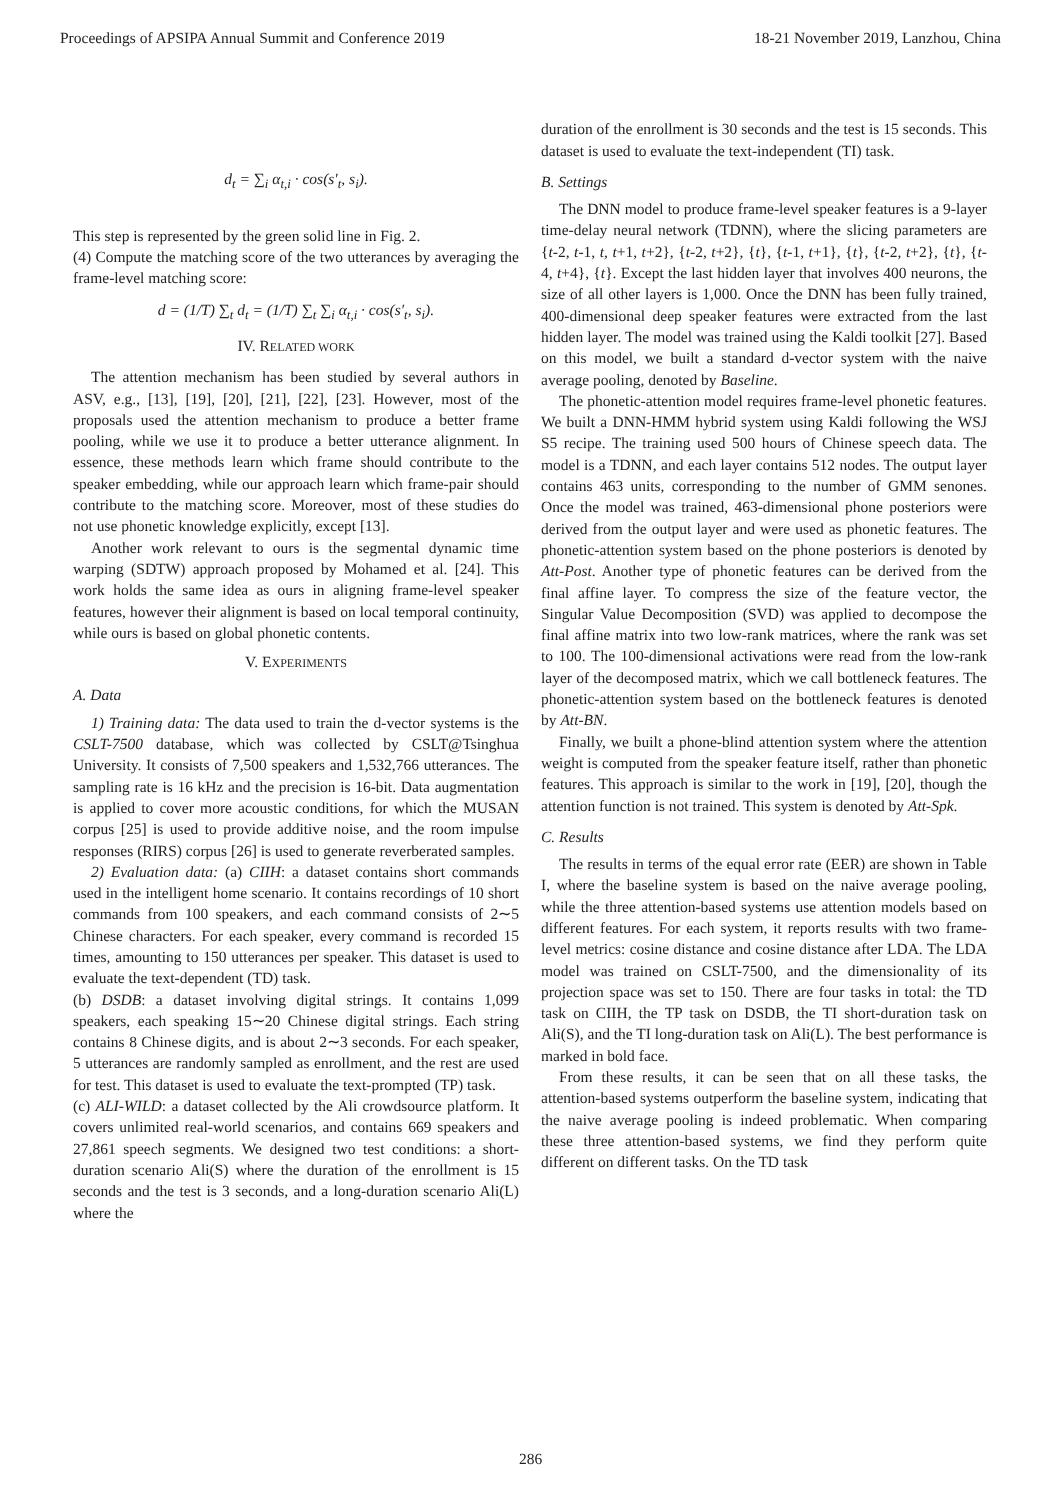Proceedings of APSIPA Annual Summit and Conference 2019 18-21 November 2019, Lanzhou, China
d<sub>t</sub> = ∑<sub>i</sub> α<sub>t,i</sub> · cos(s′<sub>t</sub>, s<sub>i</sub>).
This step is represented by the green solid line in Fig. 2.
(4) Compute the matching score of the two utterances by averaging the frame-level matching score:
d = (1/T) ∑<sub>t</sub> d<sub>t</sub> = (1/T) ∑<sub>t</sub> ∑<sub>i</sub> α<sub>t,i</sub> · cos(s′<sub>t</sub>, s<sub>i</sub>).
IV. RELATED WORK
The attention mechanism has been studied by several authors in ASV, e.g., [13], [19], [20], [21], [22], [23]. However, most of the proposals used the attention mechanism to produce a better frame pooling, while we use it to produce a better utterance alignment. In essence, these methods learn which frame should contribute to the speaker embedding, while our approach learn which frame-pair should contribute to the matching score. Moreover, most of these studies do not use phonetic knowledge explicitly, except [13].
Another work relevant to ours is the segmental dynamic time warping (SDTW) approach proposed by Mohamed et al. [24]. This work holds the same idea as ours in aligning frame-level speaker features, however their alignment is based on local temporal continuity, while ours is based on global phonetic contents.
V. EXPERIMENTS
A. Data
1) Training data: The data used to train the d-vector systems is the CSLT-7500 database, which was collected by CSLT@Tsinghua University. It consists of 7,500 speakers and 1,532,766 utterances. The sampling rate is 16 kHz and the precision is 16-bit. Data augmentation is applied to cover more acoustic conditions, for which the MUSAN corpus [25] is used to provide additive noise, and the room impulse responses (RIRS) corpus [26] is used to generate reverberated samples.
2) Evaluation data: (a) CIIH: a dataset contains short commands used in the intelligent home scenario. It contains recordings of 10 short commands from 100 speakers, and each command consists of 2∼5 Chinese characters. For each speaker, every command is recorded 15 times, amounting to 150 utterances per speaker. This dataset is used to evaluate the text-dependent (TD) task.
(b) DSDB: a dataset involving digital strings. It contains 1,099 speakers, each speaking 15∼20 Chinese digital strings. Each string contains 8 Chinese digits, and is about 2∼3 seconds. For each speaker, 5 utterances are randomly sampled as enrollment, and the rest are used for test. This dataset is used to evaluate the text-prompted (TP) task.
(c) ALI-WILD: a dataset collected by the Ali crowdsource platform. It covers unlimited real-world scenarios, and contains 669 speakers and 27,861 speech segments. We designed two test conditions: a short-duration scenario Ali(S) where the duration of the enrollment is 15 seconds and the test is 3 seconds, and a long-duration scenario Ali(L) where the
duration of the enrollment is 30 seconds and the test is 15 seconds. This dataset is used to evaluate the text-independent (TI) task.
B. Settings
The DNN model to produce frame-level speaker features is a 9-layer time-delay neural network (TDNN), where the slicing parameters are {t-2, t-1, t, t+1, t+2}, {t-2, t+2}, {t}, {t-1, t+1}, {t}, {t-2, t+2}, {t}, {t-4, t+4}, {t}. Except the last hidden layer that involves 400 neurons, the size of all other layers is 1,000. Once the DNN has been fully trained, 400-dimensional deep speaker features were extracted from the last hidden layer. The model was trained using the Kaldi toolkit [27]. Based on this model, we built a standard d-vector system with the naive average pooling, denoted by Baseline.
The phonetic-attention model requires frame-level phonetic features. We built a DNN-HMM hybrid system using Kaldi following the WSJ S5 recipe. The training used 500 hours of Chinese speech data. The model is a TDNN, and each layer contains 512 nodes. The output layer contains 463 units, corresponding to the number of GMM senones. Once the model was trained, 463-dimensional phone posteriors were derived from the output layer and were used as phonetic features. The phonetic-attention system based on the phone posteriors is denoted by Att-Post. Another type of phonetic features can be derived from the final affine layer. To compress the size of the feature vector, the Singular Value Decomposition (SVD) was applied to decompose the final affine matrix into two low-rank matrices, where the rank was set to 100. The 100-dimensional activations were read from the low-rank layer of the decomposed matrix, which we call bottleneck features. The phonetic-attention system based on the bottleneck features is denoted by Att-BN.
Finally, we built a phone-blind attention system where the attention weight is computed from the speaker feature itself, rather than phonetic features. This approach is similar to the work in [19], [20], though the attention function is not trained. This system is denoted by Att-Spk.
C. Results
The results in terms of the equal error rate (EER) are shown in Table I, where the baseline system is based on the naive average pooling, while the three attention-based systems use attention models based on different features. For each system, it reports results with two frame-level metrics: cosine distance and cosine distance after LDA. The LDA model was trained on CSLT-7500, and the dimensionality of its projection space was set to 150. There are four tasks in total: the TD task on CIIH, the TP task on DSDB, the TI short-duration task on Ali(S), and the TI long-duration task on Ali(L). The best performance is marked in bold face.
From these results, it can be seen that on all these tasks, the attention-based systems outperform the baseline system, indicating that the naive average pooling is indeed problematic. When comparing these three attention-based systems, we find they perform quite different on different tasks. On the TD task
286